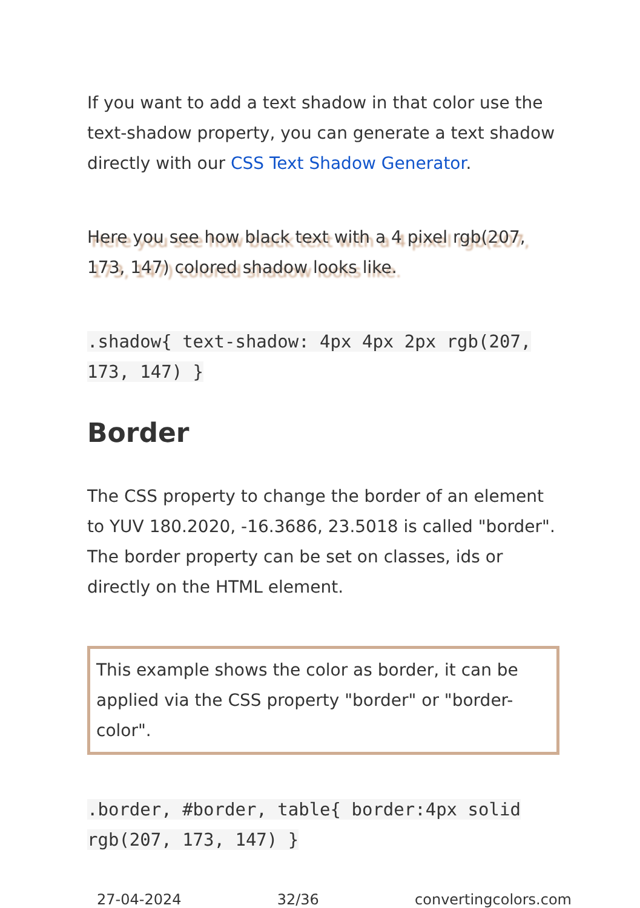If you want to add a text shadow in that color use the text-shadow property, you can generate a text shadow directly with our CSS Text Shadow Generator.
Here you see how black text with a 4 pixel rgb(207, 173, 147) colored shadow looks like.
.shadow{ text-shadow: 4px 4px 2px rgb(207, 173, 147) }
Border
The CSS property to change the border of an element to YUV 180.2020, -16.3686, 23.5018 is called "border". The border property can be set on classes, ids or directly on the HTML element.
This example shows the color as border, it can be applied via the CSS property "border" or "border-color".
.border, #border, table{ border:4px solid rgb(207, 173, 147) }
27-04-2024 32/36 convertingcolors.com